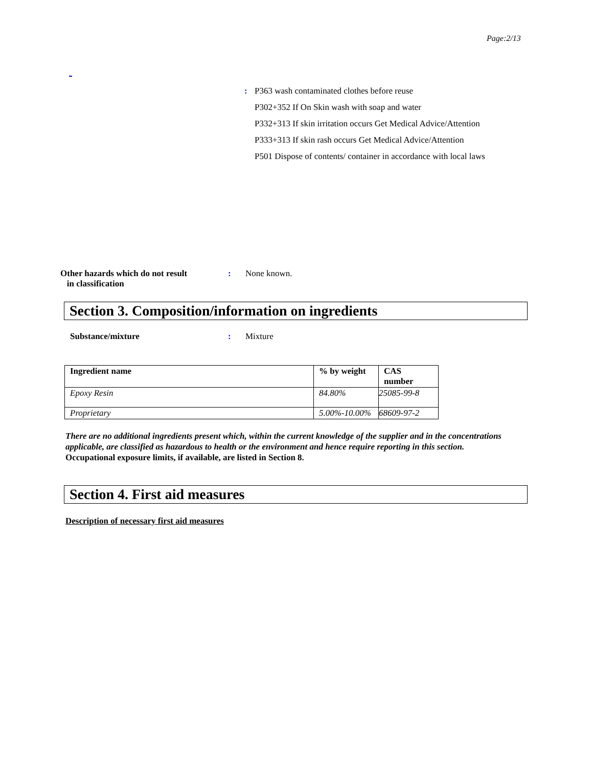Page:2/13
: P363 wash contaminated clothes before reuse
P302+352 If On Skin wash with soap and water
P332+313 If skin irritation occurs Get Medical Advice/Attention
P333+313 If skin rash occurs Get Medical Advice/Attention
P501 Dispose of contents/ container in accordance with local laws
Other hazards which do not result
in classification
: None known.
Section 3. Composition/information on ingredients
Substance/mixture : Mixture
| Ingredient name | % by weight | CAS number |
| --- | --- | --- |
| Epoxy Resin | 84.80% | 25085-99-8 |
| Proprietary | 5.00%-10.00% | 68609-97-2 |
There are no additional ingredients present which, within the current knowledge of the supplier and in the concentrations applicable, are classified as hazardous to health or the environment and hence require reporting in this section.
Occupational exposure limits, if available, are listed in Section 8.
Section 4. First aid measures
Description of necessary first aid measures